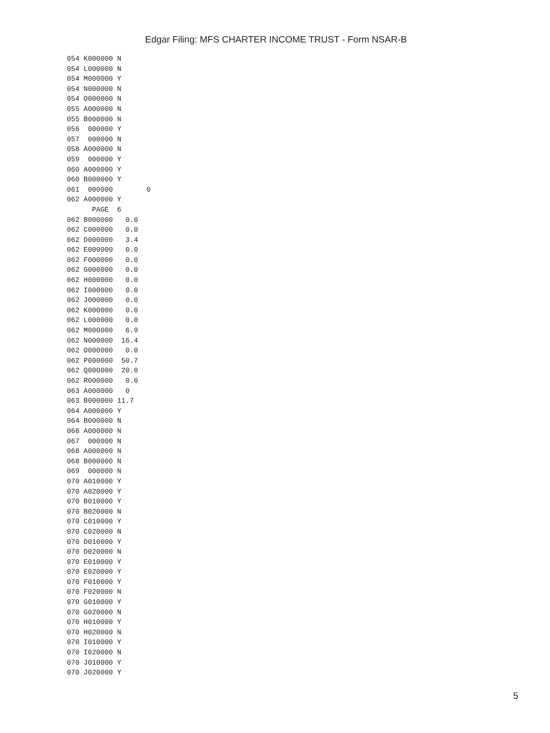Edgar Filing: MFS CHARTER INCOME TRUST - Form NSAR-B
054 K000000 N
054 L000000 N
054 M000000 Y
054 N000000 N
054 O000000 N
055 A000000 N
055 B000000 N
056  000000 Y
057  000000 N
058 A000000 N
059  000000 Y
060 A000000 Y
060 B000000 Y
061  000000        0
062 A000000 Y
      PAGE  6
062 B000000   0.0
062 C000000   0.0
062 D000000   3.4
062 E000000   0.0
062 F000000   0.0
062 G000000   0.0
062 H000000   0.0
062 I000000   0.0
062 J000000   0.0
062 K000000   0.0
062 L000000   0.0
062 M000000   6.9
062 N000000  16.4
062 O000000   0.0
062 P000000  50.7
062 Q000000  20.0
062 R000000   0.0
063 A000000   0
063 B000000 11.7
064 A000000 Y
064 B000000 N
066 A000000 N
067  000000 N
068 A000000 N
068 B000000 N
069  000000 N
070 A010000 Y
070 A020000 Y
070 B010000 Y
070 B020000 N
070 C010000 Y
070 C020000 N
070 D010000 Y
070 D020000 N
070 E010000 Y
070 E020000 Y
070 F010000 Y
070 F020000 N
070 G010000 Y
070 G020000 N
070 H010000 Y
070 H020000 N
070 I010000 Y
070 I020000 N
070 J010000 Y
070 J020000 Y
5